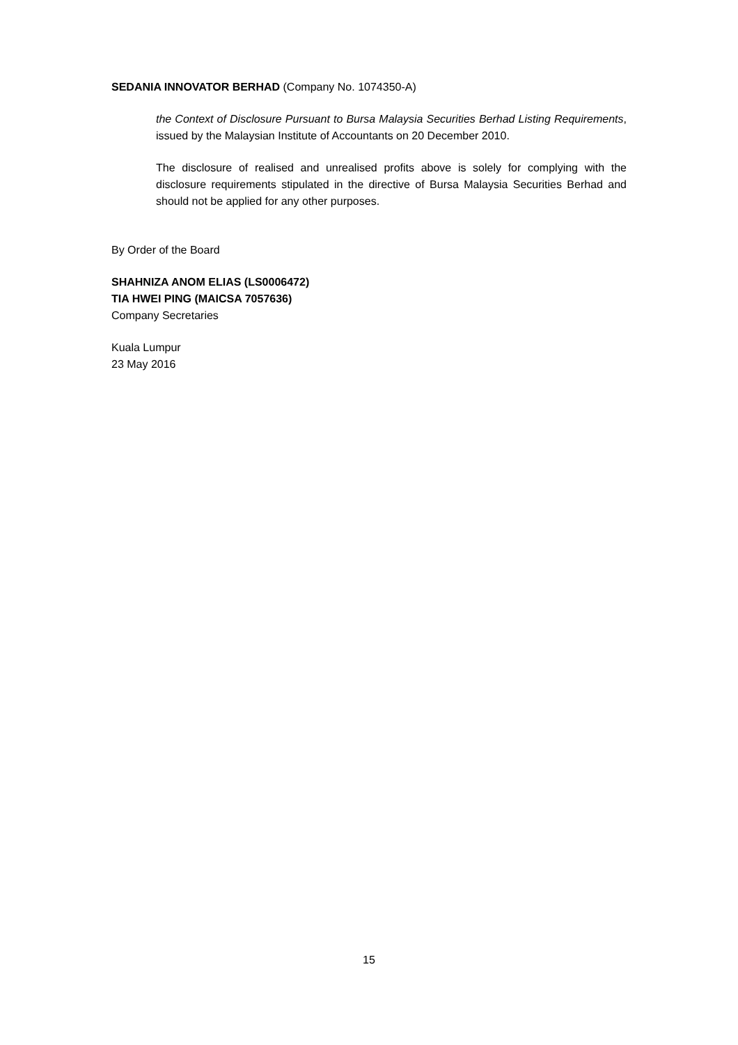SEDANIA INNOVATOR BERHAD (Company No. 1074350-A)
the Context of Disclosure Pursuant to Bursa Malaysia Securities Berhad Listing Requirements, issued by the Malaysian Institute of Accountants on 20 December 2010.
The disclosure of realised and unrealised profits above is solely for complying with the disclosure requirements stipulated in the directive of Bursa Malaysia Securities Berhad and should not be applied for any other purposes.
By Order of the Board
SHAHNIZA ANOM ELIAS (LS0006472)
TIA HWEI PING (MAICSA 7057636)
Company Secretaries
Kuala Lumpur
23 May 2016
15